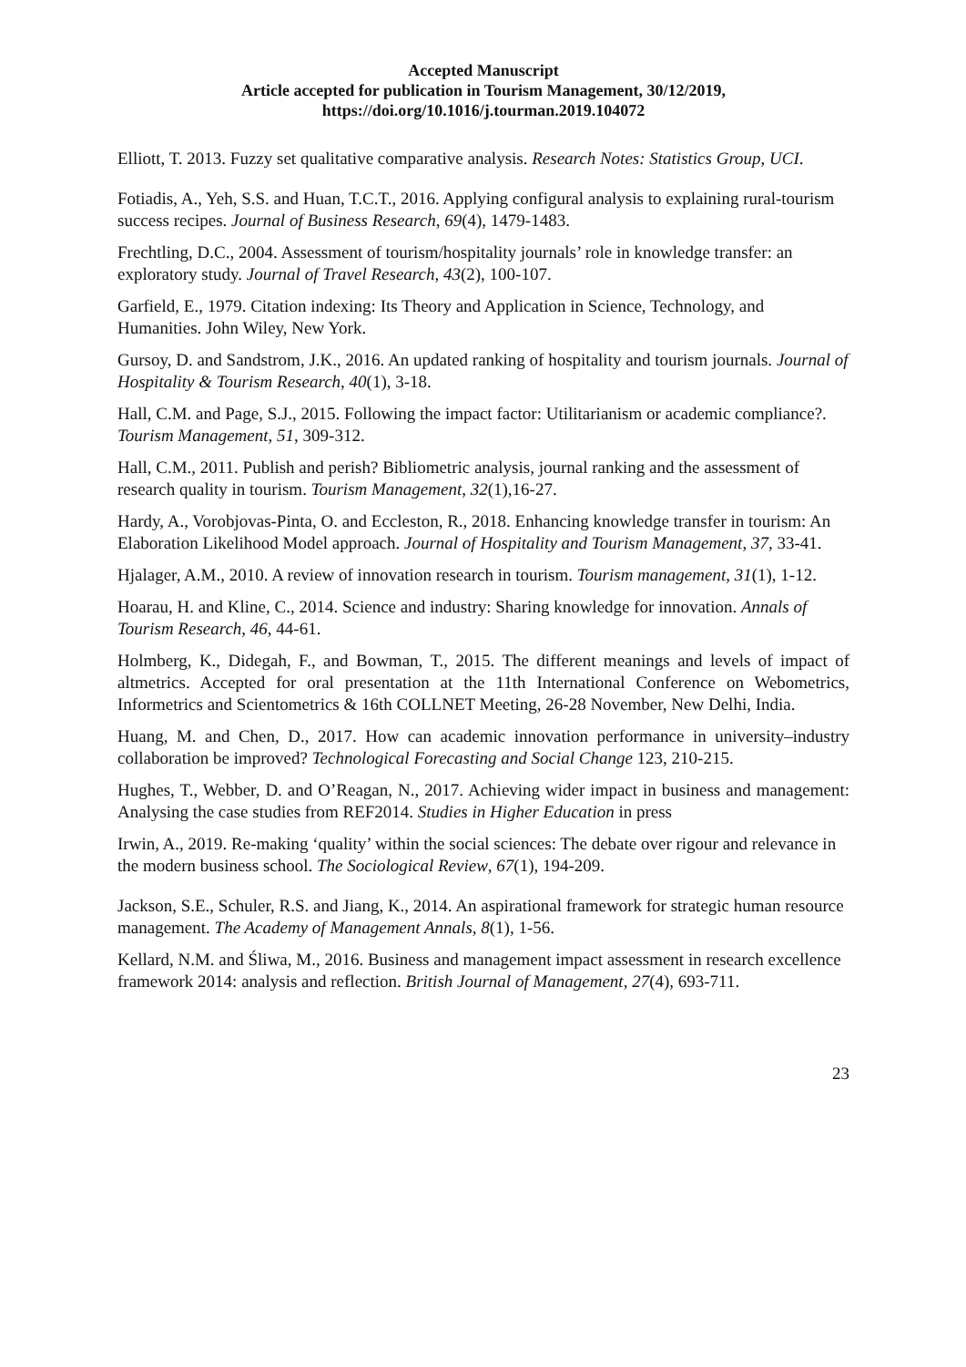Accepted Manuscript
Article accepted for publication in Tourism Management, 30/12/2019,
https://doi.org/10.1016/j.tourman.2019.104072
Elliott, T. 2013. Fuzzy set qualitative comparative analysis. Research Notes: Statistics Group, UCI.
Fotiadis, A., Yeh, S.S. and Huan, T.C.T., 2016. Applying configural analysis to explaining rural-tourism success recipes. Journal of Business Research, 69(4), 1479-1483.
Frechtling, D.C., 2004. Assessment of tourism/hospitality journals’ role in knowledge transfer: an exploratory study. Journal of Travel Research, 43(2), 100-107.
Garfield, E., 1979. Citation indexing: Its Theory and Application in Science, Technology, and Humanities. John Wiley, New York.
Gursoy, D. and Sandstrom, J.K., 2016. An updated ranking of hospitality and tourism journals. Journal of Hospitality & Tourism Research, 40(1), 3-18.
Hall, C.M. and Page, S.J., 2015. Following the impact factor: Utilitarianism or academic compliance?. Tourism Management, 51, 309-312.
Hall, C.M., 2011. Publish and perish? Bibliometric analysis, journal ranking and the assessment of research quality in tourism. Tourism Management, 32(1),16-27.
Hardy, A., Vorobjovas-Pinta, O. and Eccleston, R., 2018. Enhancing knowledge transfer in tourism: An Elaboration Likelihood Model approach. Journal of Hospitality and Tourism Management, 37, 33-41.
Hjalager, A.M., 2010. A review of innovation research in tourism. Tourism management, 31(1), 1-12.
Hoarau, H. and Kline, C., 2014. Science and industry: Sharing knowledge for innovation. Annals of Tourism Research, 46, 44-61.
Holmberg, K., Didegah, F., and Bowman, T., 2015. The different meanings and levels of impact of altmetrics. Accepted for oral presentation at the 11th International Conference on Webometrics, Informetrics and Scientometrics & 16th COLLNET Meeting, 26-28 November, New Delhi, India.
Huang, M. and Chen, D., 2017. How can academic innovation performance in university–industry collaboration be improved? Technological Forecasting and Social Change 123, 210-215.
Hughes, T., Webber, D. and O’Reagan, N., 2017. Achieving wider impact in business and management: Analysing the case studies from REF2014. Studies in Higher Education in press
Irwin, A., 2019. Re-making ‘quality’ within the social sciences: The debate over rigour and relevance in the modern business school. The Sociological Review, 67(1), 194-209.
Jackson, S.E., Schuler, R.S. and Jiang, K., 2014. An aspirational framework for strategic human resource management. The Academy of Management Annals, 8(1), 1-56.
Kellard, N.M. and Śliwa, M., 2016. Business and management impact assessment in research excellence framework 2014: analysis and reflection. British Journal of Management, 27(4), 693-711.
23